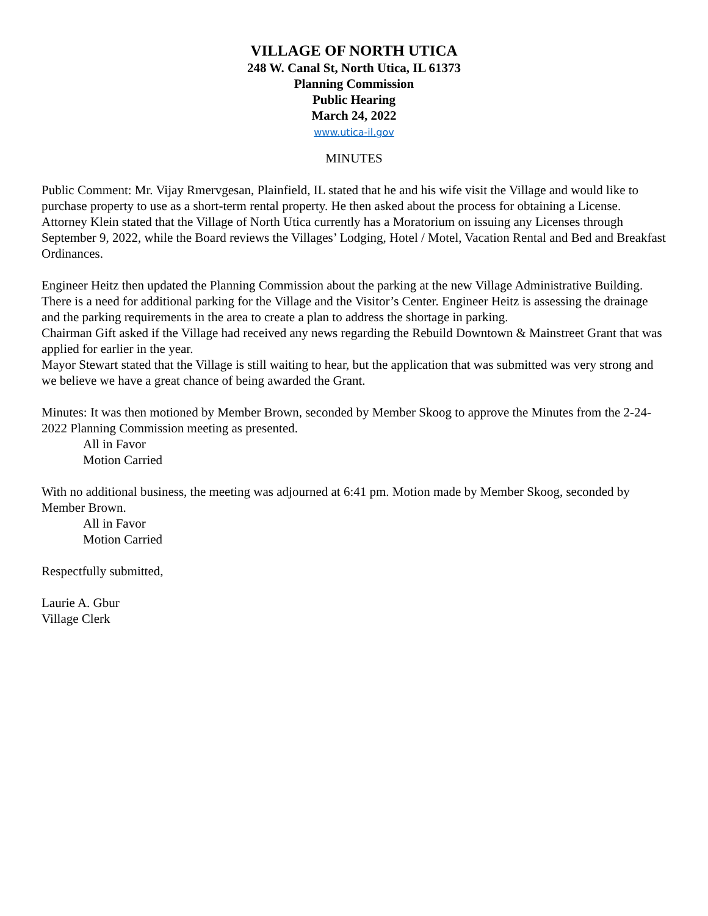VILLAGE OF NORTH UTICA
248 W. Canal St, North Utica, IL 61373
Planning Commission
Public Hearing
March 24, 2022
www.utica-il.gov
MINUTES
Public Comment: Mr. Vijay Rmervgesan, Plainfield, IL stated that he and his wife visit the Village and would like to purchase property to use as a short-term rental property. He then asked about the process for obtaining a License.
Attorney Klein stated that the Village of North Utica currently has a Moratorium on issuing any Licenses through September 9, 2022, while the Board reviews the Villages’ Lodging, Hotel / Motel, Vacation Rental and Bed and Breakfast Ordinances.
Engineer Heitz then updated the Planning Commission about the parking at the new Village Administrative Building. There is a need for additional parking for the Village and the Visitor’s Center. Engineer Heitz is assessing the drainage and the parking requirements in the area to create a plan to address the shortage in parking.
Chairman Gift asked if the Village had received any news regarding the Rebuild Downtown & Mainstreet Grant that was applied for earlier in the year.
Mayor Stewart stated that the Village is still waiting to hear, but the application that was submitted was very strong and we believe we have a great chance of being awarded the Grant.
Minutes: It was then motioned by Member Brown, seconded by Member Skoog to approve the Minutes from the 2-24-2022 Planning Commission meeting as presented.
All in Favor
Motion Carried
With no additional business, the meeting was adjourned at 6:41 pm. Motion made by Member Skoog, seconded by Member Brown.
All in Favor
Motion Carried
Respectfully submitted,
Laurie A. Gbur
Village Clerk